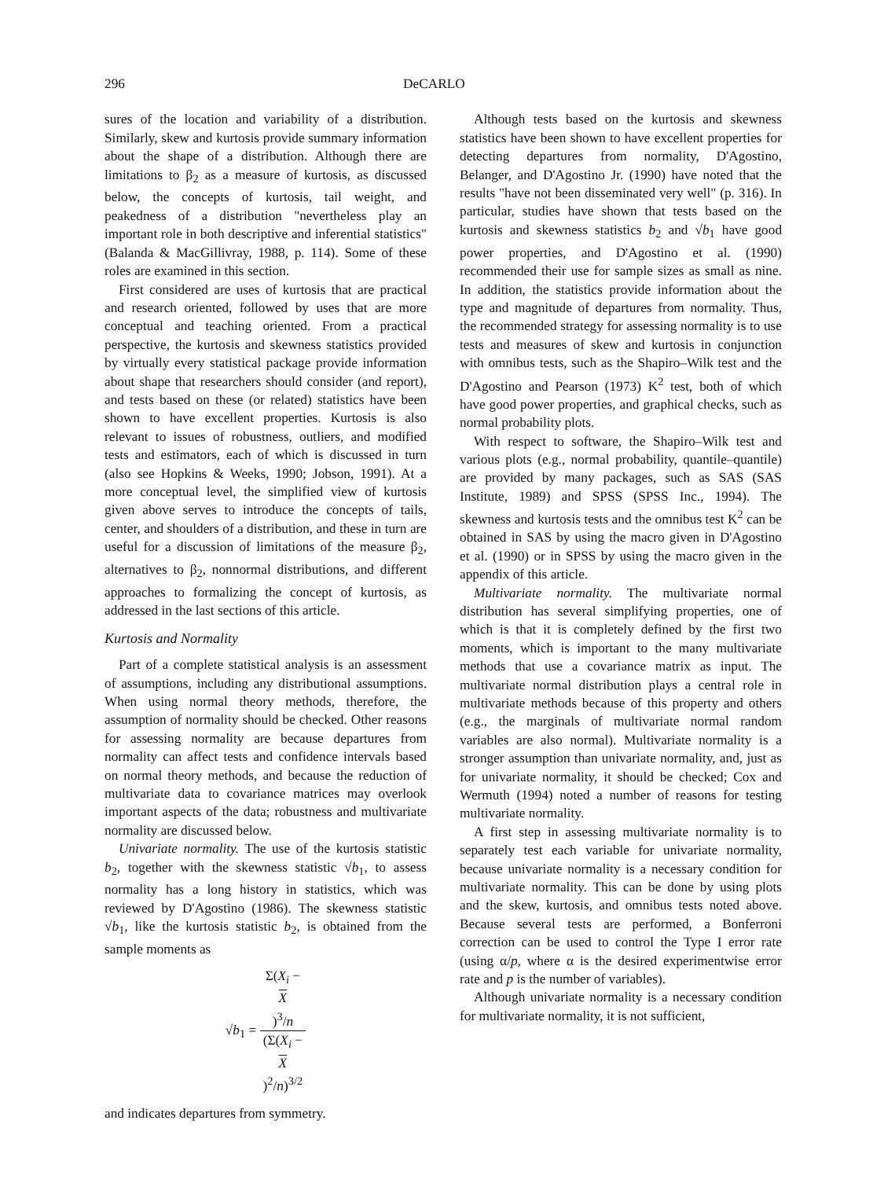296 DeCARLO
sures of the location and variability of a distribution. Similarly, skew and kurtosis provide summary information about the shape of a distribution. Although there are limitations to β<sub>2</sub> as a measure of kurtosis, as discussed below, the concepts of kurtosis, tail weight, and peakedness of a distribution "nevertheless play an important role in both descriptive and inferential statistics" (Balanda & MacGillivray, 1988, p. 114). Some of these roles are examined in this section.
First considered are uses of kurtosis that are practical and research oriented, followed by uses that are more conceptual and teaching oriented. From a practical perspective, the kurtosis and skewness statistics provided by virtually every statistical package provide information about shape that researchers should consider (and report), and tests based on these (or related) statistics have been shown to have excellent properties. Kurtosis is also relevant to issues of robustness, outliers, and modified tests and estimators, each of which is discussed in turn (also see Hopkins & Weeks, 1990; Jobson, 1991). At a more conceptual level, the simplified view of kurtosis given above serves to introduce the concepts of tails, center, and shoulders of a distribution, and these in turn are useful for a discussion of limitations of the measure β<sub>2</sub>, alternatives to β<sub>2</sub>, nonnormal distributions, and different approaches to formalizing the concept of kurtosis, as addressed in the last sections of this article.
Kurtosis and Normality
Part of a complete statistical analysis is an assessment of assumptions, including any distributional assumptions. When using normal theory methods, therefore, the assumption of normality should be checked. Other reasons for assessing normality are because departures from normality can affect tests and confidence intervals based on normal theory methods, and because the reduction of multivariate data to covariance matrices may overlook important aspects of the data; robustness and multivariate normality are discussed below.
Univariate normality. The use of the kurtosis statistic b<sub>2</sub>, together with the skewness statistic √b<sub>1</sub>, to assess normality has a long history in statistics, which was reviewed by D'Agostino (1986). The skewness statistic √b<sub>1</sub>, like the kurtosis statistic b<sub>2</sub>, is obtained from the sample moments as
√b<sub>1</sub> = Σ(X<sub>i</sub> −
X)<sup>3</sup>/n (Σ(X<sub>i</sub> −
X)<sup>2</sup>/n)<sup>3/2</sup>
and indicates departures from symmetry.
Although tests based on the kurtosis and skewness statistics have been shown to have excellent properties for detecting departures from normality, D'Agostino, Belanger, and D'Agostino Jr. (1990) have noted that the results "have not been disseminated very well" (p. 316). In particular, studies have shown that tests based on the kurtosis and skewness statistics b<sub>2</sub> and √b<sub>1</sub> have good power properties, and D'Agostino et al. (1990) recommended their use for sample sizes as small as nine. In addition, the statistics provide information about the type and magnitude of departures from normality. Thus, the recommended strategy for assessing normality is to use tests and measures of skew and kurtosis in conjunction with omnibus tests, such as the Shapiro–Wilk test and the D'Agostino and Pearson (1973) K<sup>2</sup> test, both of which have good power properties, and graphical checks, such as normal probability plots.
With respect to software, the Shapiro–Wilk test and various plots (e.g., normal probability, quantile–quantile) are provided by many packages, such as SAS (SAS Institute, 1989) and SPSS (SPSS Inc., 1994). The skewness and kurtosis tests and the omnibus test K<sup>2</sup> can be obtained in SAS by using the macro given in D'Agostino et al. (1990) or in SPSS by using the macro given in the appendix of this article.
Multivariate normality. The multivariate normal distribution has several simplifying properties, one of which is that it is completely defined by the first two moments, which is important to the many multivariate methods that use a covariance matrix as input. The multivariate normal distribution plays a central role in multivariate methods because of this property and others (e.g., the marginals of multivariate normal random variables are also normal). Multivariate normality is a stronger assumption than univariate normality, and, just as for univariate normality, it should be checked; Cox and Wermuth (1994) noted a number of reasons for testing multivariate normality.
A first step in assessing multivariate normality is to separately test each variable for univariate normality, because univariate normality is a necessary condition for multivariate normality. This can be done by using plots and the skew, kurtosis, and omnibus tests noted above. Because several tests are performed, a Bonferroni correction can be used to control the Type I error rate (using α/p, where α is the desired experimentwise error rate and p is the number of variables).
Although univariate normality is a necessary condition for multivariate normality, it is not sufficient,